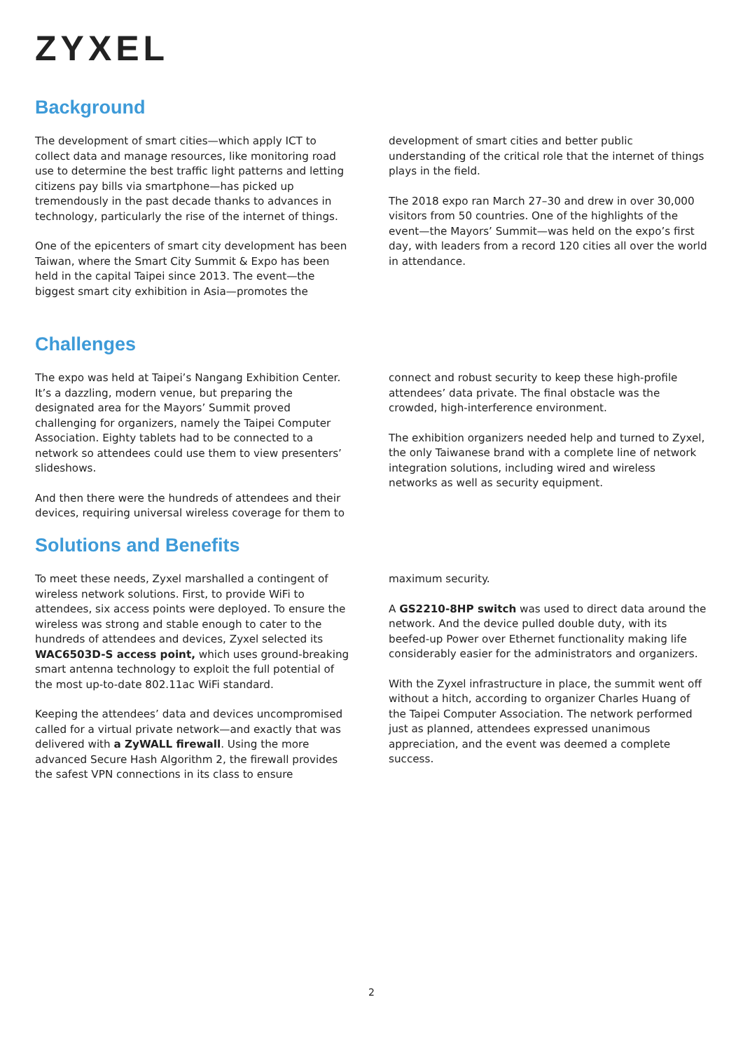ZYXEL
Background
The development of smart cities—which apply ICT to collect data and manage resources, like monitoring road use to determine the best traffic light patterns and letting citizens pay bills via smartphone—has picked up tremendously in the past decade thanks to advances in technology, particularly the rise of the internet of things.
One of the epicenters of smart city development has been Taiwan, where the Smart City Summit & Expo has been held in the capital Taipei since 2013. The event—the biggest smart city exhibition in Asia—promotes the
development of smart cities and better public understanding of the critical role that the internet of things plays in the field.
The 2018 expo ran March 27–30 and drew in over 30,000 visitors from 50 countries. One of the highlights of the event—the Mayors’ Summit—was held on the expo’s first day, with leaders from a record 120 cities all over the world in attendance.
Challenges
The expo was held at Taipei’s Nangang Exhibition Center. It’s a dazzling, modern venue, but preparing the designated area for the Mayors’ Summit proved challenging for organizers, namely the Taipei Computer Association. Eighty tablets had to be connected to a network so attendees could use them to view presenters’ slideshows.
And then there were the hundreds of attendees and their devices, requiring universal wireless coverage for them to
connect and robust security to keep these high-profile attendees’ data private. The final obstacle was the crowded, high-interference environment.
The exhibition organizers needed help and turned to Zyxel, the only Taiwanese brand with a complete line of network integration solutions, including wired and wireless networks as well as security equipment.
Solutions and Benefits
To meet these needs, Zyxel marshalled a contingent of wireless network solutions. First, to provide WiFi to attendees, six access points were deployed. To ensure the wireless was strong and stable enough to cater to the hundreds of attendees and devices, Zyxel selected its WAC6503D-S access point, which uses ground-breaking smart antenna technology to exploit the full potential of the most up-to-date 802.11ac WiFi standard.
Keeping the attendees’ data and devices uncompromised called for a virtual private network—and exactly that was delivered with a ZyWALL firewall. Using the more advanced Secure Hash Algorithm 2, the firewall provides the safest VPN connections in its class to ensure
maximum security.
A GS2210-8HP switch was used to direct data around the network. And the device pulled double duty, with its beefed-up Power over Ethernet functionality making life considerably easier for the administrators and organizers.
With the Zyxel infrastructure in place, the summit went off without a hitch, according to organizer Charles Huang of the Taipei Computer Association. The network performed just as planned, attendees expressed unanimous appreciation, and the event was deemed a complete success.
2